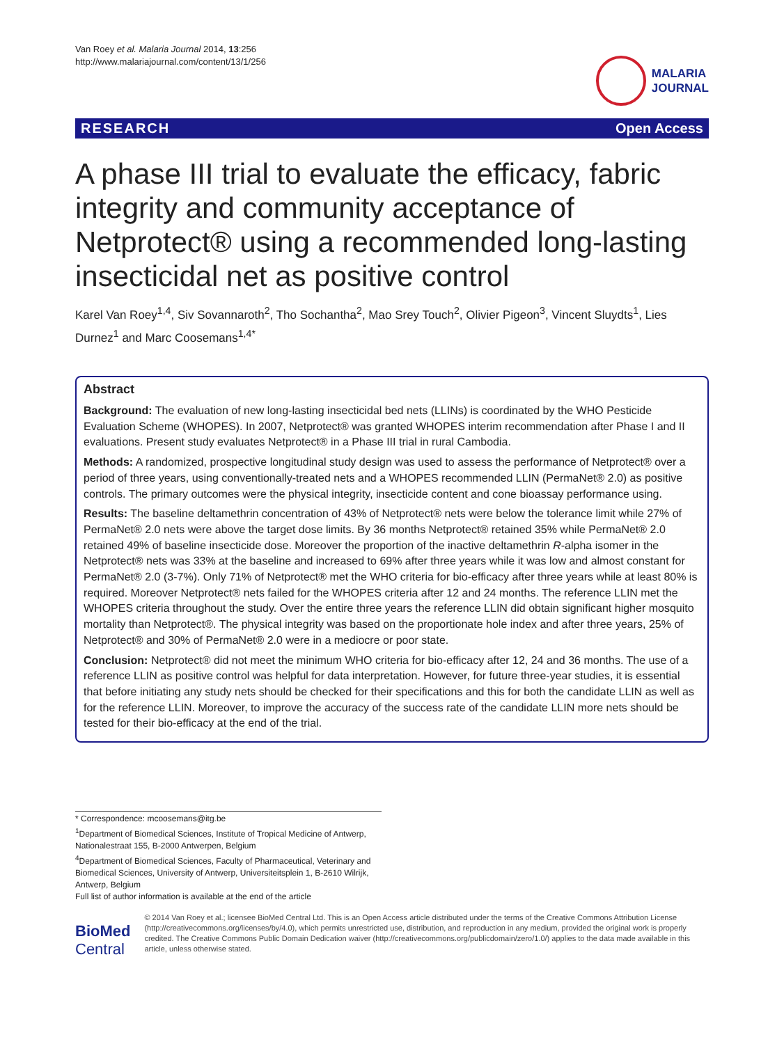Van Roey et al. Malaria Journal 2014, 13:256
http://www.malariajournal.com/content/13/1/256
MALARIA
JOURNAL
RESEARCH Open Access
A phase III trial to evaluate the efficacy, fabric integrity and community acceptance of Netprotect® using a recommended long-lasting insecticidal net as positive control
Karel Van Roey<sup>1,4</sup>, Siv Sovannaroth<sup>2</sup>, Tho Sochantha<sup>2</sup>, Mao Srey Touch<sup>2</sup>, Olivier Pigeon<sup>3</sup>, Vincent Sluydts<sup>1</sup>, Lies Durnez<sup>1</sup> and Marc Coosemans<sup>1,4*</sup>
Abstract
Background: The evaluation of new long-lasting insecticidal bed nets (LLINs) is coordinated by the WHO Pesticide Evaluation Scheme (WHOPES). In 2007, Netprotect® was granted WHOPES interim recommendation after Phase I and II evaluations. Present study evaluates Netprotect® in a Phase III trial in rural Cambodia.
Methods: A randomized, prospective longitudinal study design was used to assess the performance of Netprotect® over a period of three years, using conventionally-treated nets and a WHOPES recommended LLIN (PermaNet® 2.0) as positive controls. The primary outcomes were the physical integrity, insecticide content and cone bioassay performance using.
Results: The baseline deltamethrin concentration of 43% of Netprotect® nets were below the tolerance limit while 27% of PermaNet® 2.0 nets were above the target dose limits. By 36 months Netprotect® retained 35% while PermaNet® 2.0 retained 49% of baseline insecticide dose. Moreover the proportion of the inactive deltamethrin R-alpha isomer in the Netprotect® nets was 33% at the baseline and increased to 69% after three years while it was low and almost constant for PermaNet® 2.0 (3-7%). Only 71% of Netprotect® met the WHO criteria for bio-efficacy after three years while at least 80% is required. Moreover Netprotect® nets failed for the WHOPES criteria after 12 and 24 months. The reference LLIN met the WHOPES criteria throughout the study. Over the entire three years the reference LLIN did obtain significant higher mosquito mortality than Netprotect®. The physical integrity was based on the proportionate hole index and after three years, 25% of Netprotect® and 30% of PermaNet® 2.0 were in a mediocre or poor state.
Conclusion: Netprotect® did not meet the minimum WHO criteria for bio-efficacy after 12, 24 and 36 months. The use of a reference LLIN as positive control was helpful for data interpretation. However, for future three-year studies, it is essential that before initiating any study nets should be checked for their specifications and this for both the candidate LLIN as well as for the reference LLIN. Moreover, to improve the accuracy of the success rate of the candidate LLIN more nets should be tested for their bio-efficacy at the end of the trial.
* Correspondence: mcoosemans@itg.be
<sup>1</sup> Department of Biomedical Sciences, Institute of Tropical Medicine of Antwerp, Nationalestraat 155, B-2000 Antwerpen, Belgium
<sup>4</sup> Department of Biomedical Sciences, Faculty of Pharmaceutical, Veterinary and Biomedical Sciences, University of Antwerp, Universiteitsplein 1, B-2610 Wilrijk, Antwerp, Belgium
Full list of author information is available at the end of the article
BioMed Central
© 2014 Van Roey et al.; licensee BioMed Central Ltd. This is an Open Access article distributed under the terms of the Creative Commons Attribution License (http://creativecommons.org/licenses/by/4.0), which permits unrestricted use, distribution, and reproduction in any medium, provided the original work is properly credited. The Creative Commons Public Domain Dedication waiver (http://creativecommons.org/publicdomain/zero/1.0/) applies to the data made available in this article, unless otherwise stated.